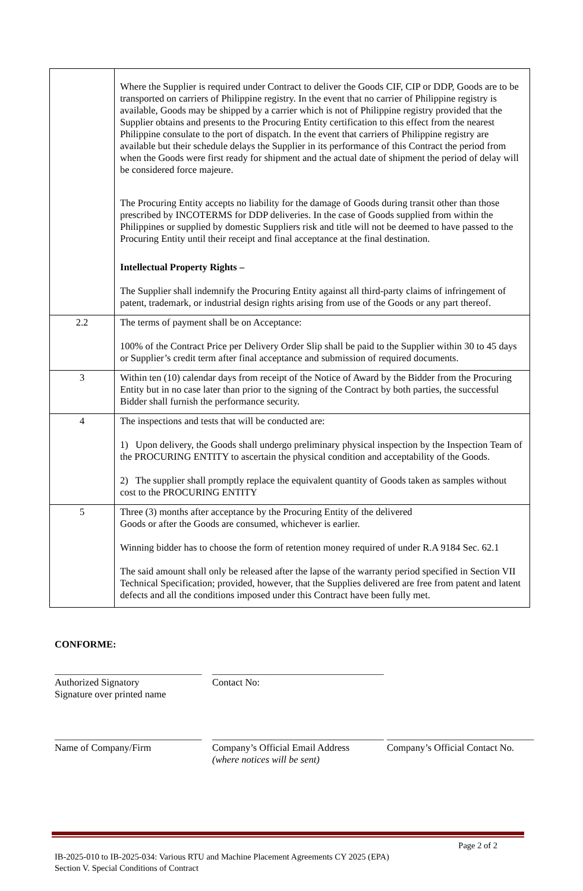| | Where the Supplier is required under Contract to deliver the Goods CIF, CIP or DDP, Goods are to be transported on carriers of Philippine registry. In the event that no carrier of Philippine registry is available, Goods may be shipped by a carrier which is not of Philippine registry provided that the Supplier obtains and presents to the Procuring Entity certification to this effect from the nearest Philippine consulate to the port of dispatch. In the event that carriers of Philippine registry are available but their schedule delays the Supplier in its performance of this Contract the period from when the Goods were first ready for shipment and the actual date of shipment the period of delay will be considered force majeure. The Procuring Entity accepts no liability for the damage of Goods during transit other than those prescribed by INCOTERMS for DDP deliveries. In the case of Goods supplied from within the Philippines or supplied by domestic Suppliers risk and title will not be deemed to have passed to the Procuring Entity until their receipt and final acceptance at the final destination. Intellectual Property Rights – The Supplier shall indemnify the Procuring Entity against all third-party claims of infringement of patent, trademark, or industrial design rights arising from use of the Goods or any part thereof. |
| 2.2 | The terms of payment shall be on Acceptance: 100% of the Contract Price per Delivery Order Slip shall be paid to the Supplier within 30 to 45 days or Supplier’s credit term after final acceptance and submission of required documents. |
| 3 | Within ten (10) calendar days from receipt of the Notice of Award by the Bidder from the Procuring Entity but in no case later than prior to the signing of the Contract by both parties, the successful Bidder shall furnish the performance security. |
| 4 | The inspections and tests that will be conducted are: 1) Upon delivery, the Goods shall undergo preliminary physical inspection by the Inspection Team of the PROCURING ENTITY to ascertain the physical condition and acceptability of the Goods. 2) The supplier shall promptly replace the equivalent quantity of Goods taken as samples without cost to the PROCURING ENTITY |
| 5 | Three (3) months after acceptance by the Procuring Entity of the delivered Goods or after the Goods are consumed, whichever is earlier. Winning bidder has to choose the form of retention money required of under R.A 9184 Sec. 62.1 The said amount shall only be released after the lapse of the warranty period specified in Section VII Technical Specification; provided, however, that the Supplies delivered are free from patent and latent defects and all the conditions imposed under this Contract have been fully met. |
CONFORME:
______________________________
Authorized Signatory
Signature over printed name
___________________________________
Contact No:
______________________________
Name of Company/Firm
___________________________________
Company’s Official Email Address
(where notices will be sent)
______________________________
Company’s Official Contact No.
Page 2 of 2
IB-2025-010 to IB-2025-034: Various RTU and Machine Placement Agreements CY 2025 (EPA)
Section V. Special Conditions of Contract